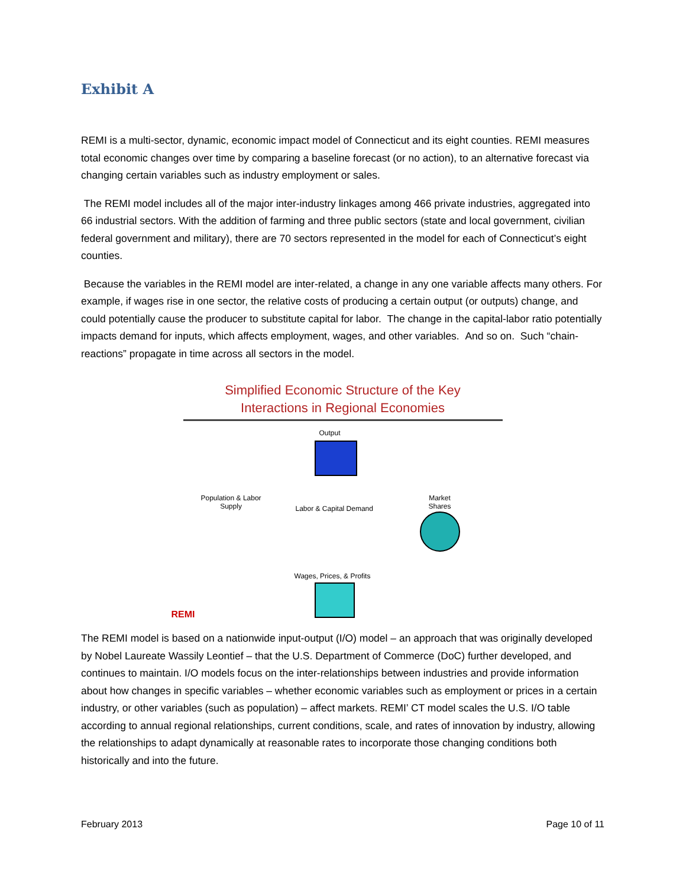Exhibit A
REMI is a multi-sector, dynamic, economic impact model of Connecticut and its eight counties. REMI measures total economic changes over time by comparing a baseline forecast (or no action), to an alternative forecast via changing certain variables such as industry employment or sales.
The REMI model includes all of the major inter-industry linkages among 466 private industries, aggregated into 66 industrial sectors. With the addition of farming and three public sectors (state and local government, civilian federal government and military), there are 70 sectors represented in the model for each of Connecticut’s eight counties.
Because the variables in the REMI model are inter-related, a change in any one variable affects many others. For example, if wages rise in one sector, the relative costs of producing a certain output (or outputs) change, and could potentially cause the producer to substitute capital for labor. The change in the capital-labor ratio potentially impacts demand for inputs, which affects employment, wages, and other variables. And so on. Such “chain-reactions” propagate in time across all sectors in the model.
Simplified Economic Structure of the Key
Interactions in Regional Economies
Output
Population & Labor
Supply
Labor & Capital Demand
Market
Shares
Wages, Prices, & Profits
REMI
The REMI model is based on a nationwide input-output (I/O) model – an approach that was originally developed by Nobel Laureate Wassily Leontief – that the U.S. Department of Commerce (DoC) further developed, and continues to maintain. I/O models focus on the inter-relationships between industries and provide information about how changes in specific variables – whether economic variables such as employment or prices in a certain industry, or other variables (such as population) – affect markets. REMI’ CT model scales the U.S. I/O table according to annual regional relationships, current conditions, scale, and rates of innovation by industry, allowing the relationships to adapt dynamically at reasonable rates to incorporate those changing conditions both historically and into the future.
February 2013 Page 10 of 11